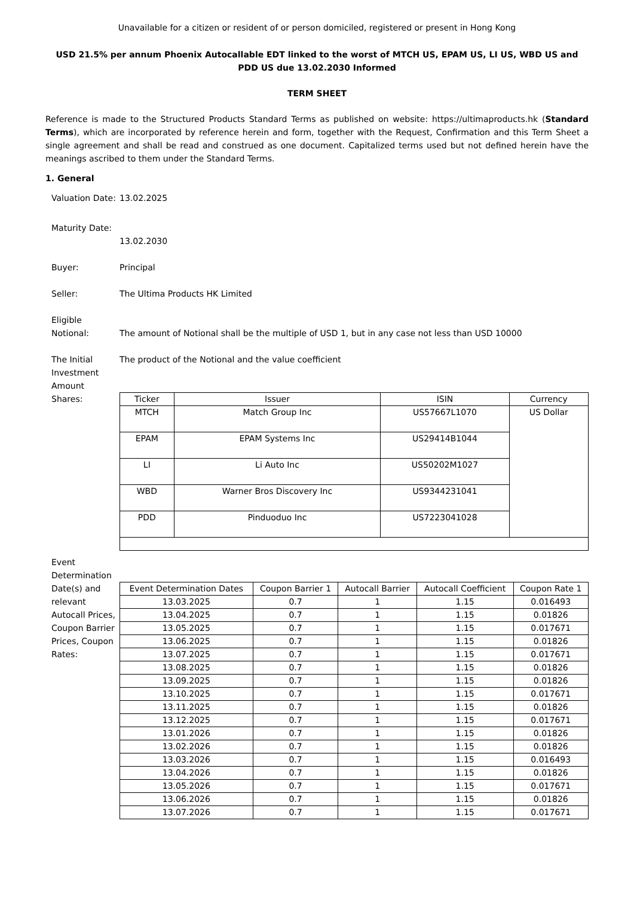Unavailable for a citizen or resident of or person domiciled, registered or present in Hong Kong
USD 21.5% per annum Phoenix Autocallable EDT linked to the worst of MTCH US, EPAM US, LI US, WBD US and PDD US due 13.02.2030 Informed
TERM SHEET
Reference is made to the Structured Products Standard Terms as published on website: https://ultimaproducts.hk (Standard Terms), which are incorporated by reference herein and form, together with the Request, Confirmation and this Term Sheet a single agreement and shall be read and construed as one document. Capitalized terms used but not defined herein have the meanings ascribed to them under the Standard Terms.
1. General
Valuation Date:
13.02.2025
Maturity Date:
13.02.2030
Buyer: Principal
Seller: The Ultima Products HK Limited
Eligible Notional:
The amount of Notional shall be the multiple of USD 1, but in any case not less than USD 10000
The Initial Investment Amount
Shares:
The product of the Notional and the value coefficient
| Ticker | Issuer | ISIN | Currency |
| MTCH | Match Group Inc | US57667L1070 | US Dollar |
| EPAM | EPAM Systems Inc | US29414B1044 | |
| LI | Li Auto Inc | US50202M1027 | |
| WBD | Warner Bros Discovery Inc | US9344231041 | |
| PDD | Pinduoduo Inc | US7223041028 | |
Event Determination Date(s) and relevant Autocall Prices, Coupon Barrier Prices, Coupon Rates:
| Event Determination Dates | Coupon Barrier 1 | Autocall Barrier | Autocall Coefficient | Coupon Rate 1 |
| 13.03.2025 | 0.7 | 1 | 1.15 | 0.016493 |
| 13.04.2025 | 0.7 | 1 | 1.15 | 0.01826 |
| 13.05.2025 | 0.7 | 1 | 1.15 | 0.017671 |
| 13.06.2025 | 0.7 | 1 | 1.15 | 0.01826 |
| 13.07.2025 | 0.7 | 1 | 1.15 | 0.017671 |
| 13.08.2025 | 0.7 | 1 | 1.15 | 0.01826 |
| 13.09.2025 | 0.7 | 1 | 1.15 | 0.01826 |
| 13.10.2025 | 0.7 | 1 | 1.15 | 0.017671 |
| 13.11.2025 | 0.7 | 1 | 1.15 | 0.01826 |
| 13.12.2025 | 0.7 | 1 | 1.15 | 0.017671 |
| 13.01.2026 | 0.7 | 1 | 1.15 | 0.01826 |
| 13.02.2026 | 0.7 | 1 | 1.15 | 0.01826 |
| 13.03.2026 | 0.7 | 1 | 1.15 | 0.016493 |
| 13.04.2026 | 0.7 | 1 | 1.15 | 0.01826 |
| 13.05.2026 | 0.7 | 1 | 1.15 | 0.017671 |
| 13.06.2026 | 0.7 | 1 | 1.15 | 0.01826 |
| 13.07.2026 | 0.7 | 1 | 1.15 | 0.017671 |